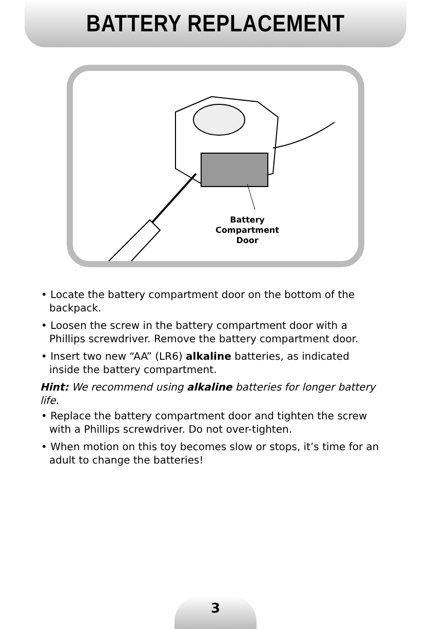BATTERY REPLACEMENT
Battery
Compartment
Door
• Locate the battery compartment door on the bottom of the backpack.
• Loosen the screw in the battery compartment door with a Phillips screwdriver. Remove the battery compartment door.
• Insert two new “AA” (LR6) alkaline batteries, as indicated inside the battery compartment.
Hint: We recommend using alkaline batteries for longer battery life.
• Replace the battery compartment door and tighten the screw with a Phillips screwdriver. Do not over-tighten.
• When motion on this toy becomes slow or stops, it’s time for an adult to change the batteries!
3